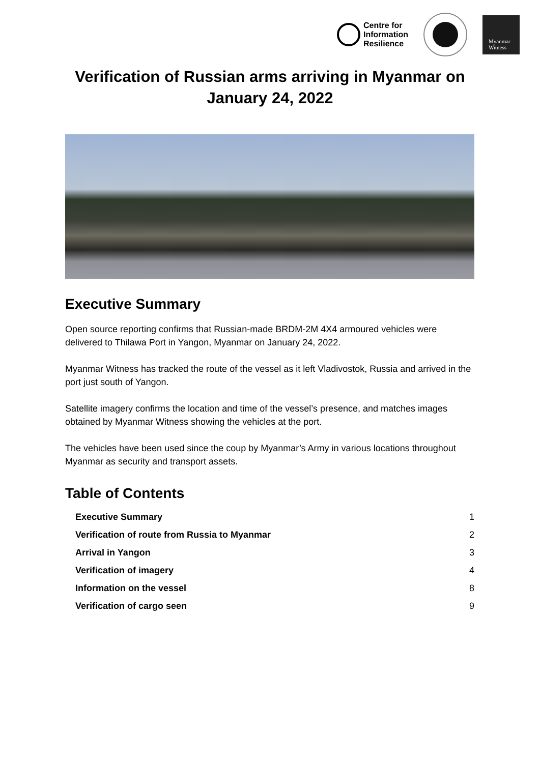Centre for
Information
Resilience
Myanmar
Witness
Verification of Russian arms arriving in Myanmar on January 24, 2022
Executive Summary
Open source reporting confirms that Russian-made BRDM-2M 4X4 armoured vehicles were delivered to Thilawa Port in Yangon, Myanmar on January 24, 2022.
Myanmar Witness has tracked the route of the vessel as it left Vladivostok, Russia and arrived in the port just south of Yangon.
Satellite imagery confirms the location and time of the vessel’s presence, and matches images obtained by Myanmar Witness showing the vehicles at the port.
The vehicles have been used since the coup by Myanmar’s Army in various locations throughout Myanmar as security and transport assets.
Table of Contents
Executive Summary 1
Verification of route from Russia to Myanmar 2
Arrival in Yangon 3
Verification of imagery 4
Information on the vessel 8
Verification of cargo seen 9